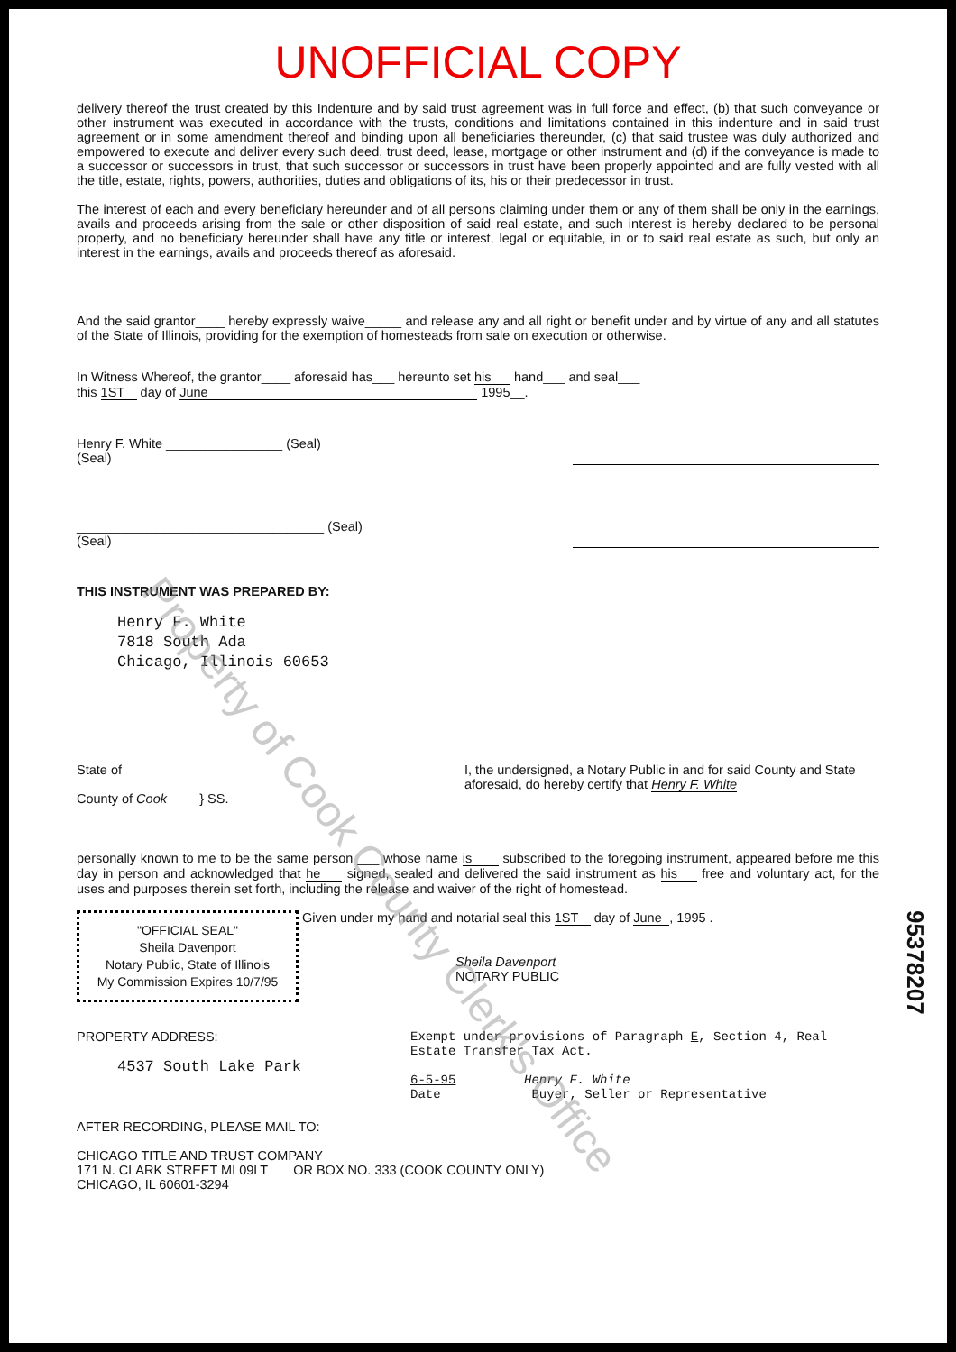Property of Cook County Clerk's Office
UNOFFICIAL COPY
delivery thereof the trust created by this Indenture and by said trust agreement was in full force and effect, (b) that such conveyance or other instrument was executed in accordance with the trusts, conditions and limitations contained in this indenture and in said trust agreement or in some amendment thereof and binding upon all beneficiaries thereunder, (c) that said trustee was duly authorized and empowered to execute and deliver every such deed, trust deed, lease, mortgage or other instrument and (d) if the conveyance is made to a successor or successors in trust, that such successor or successors in trust have been properly appointed and are fully vested with all the title, estate, rights, powers, authorities, duties and obligations of its, his or their predecessor in trust.
The interest of each and every beneficiary hereunder and of all persons claiming under them or any of them shall be only in the earnings, avails and proceeds arising from the sale or other disposition of said real estate, and such interest is hereby declared to be personal property, and no beneficiary hereunder shall have any title or interest, legal or equitable, in or to said real estate as such, but only an interest in the earnings, avails and proceeds thereof as aforesaid.
And the said grantor____ hereby expressly waive_____ and release any and all right or benefit under and by virtue of any and all statutes of the State of Illinois, providing for the exemption of homesteads from sale on execution or otherwise.
In Witness Whereof, the grantor____ aforesaid has___ hereunto set his hand___ and seal___
this 1ST day of June 1995__.
Henry F. White ________________ (Seal)
(Seal)
__________________________________ (Seal)
(Seal)
THIS INSTRUMENT WAS PREPARED BY:
Henry F. White
7818 South Ada
Chicago, Illinois 60653
State of
County of Cook } SS.
I, the undersigned, a Notary Public in and for said County and State aforesaid, do hereby certify that Henry F. White
personally known to me to be the same person ___ whose name is subscribed to the foregoing instrument, appeared before me this day in person and acknowledged that he signed, sealed and delivered the said instrument as his free and voluntary act, for the uses and purposes therein set forth, including the release and waiver of the right of homestead.
"OFFICIAL SEAL"
Sheila Davenport
Notary Public, State of Illinois
My Commission Expires 10/7/95
Given under my hand and notarial seal this 1ST day of June, 1995 .
Sheila Davenport
NOTARY PUBLIC
PROPERTY ADDRESS:
4537 South Lake Park
Exempt under provisions of Paragraph E, Section 4, Real Estate Transfer Tax Act.
6-5-95 Henry F. White
Date Buyer, Seller or Representative
AFTER RECORDING, PLEASE MAIL TO:
CHICAGO TITLE AND TRUST COMPANY
171 N. CLARK STREET ML09LT OR BOX NO. 333 (COOK COUNTY ONLY)
CHICAGO, IL 60601-3294
95378207